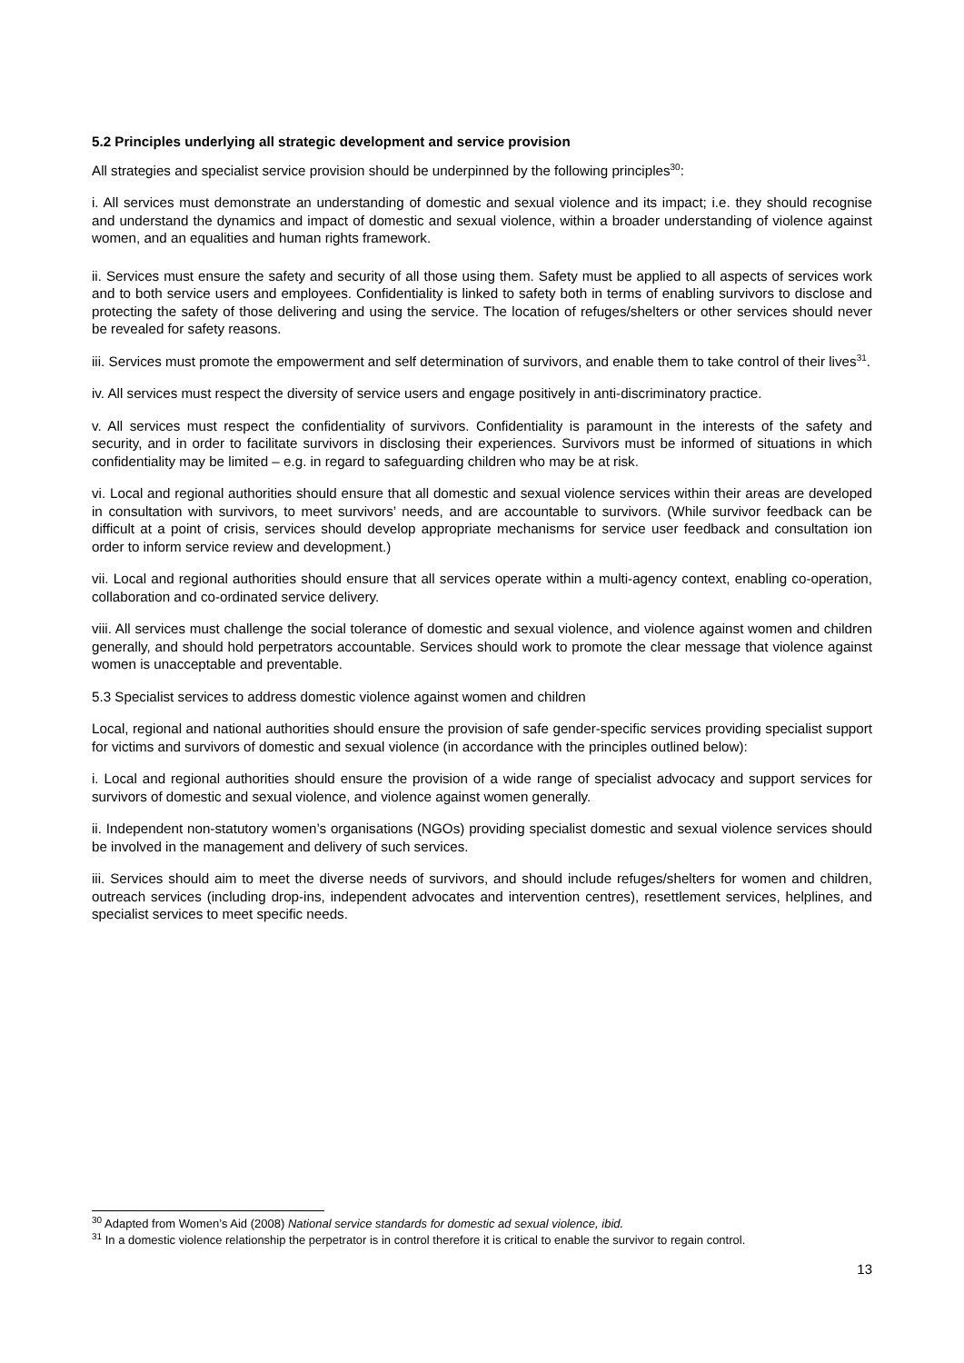5.2 Principles underlying all strategic development and service provision
All strategies and specialist service provision should be underpinned by the following principles<sup>30</sup>:
i. All services must demonstrate an understanding of domestic and sexual violence and its impact; i.e. they should recognise and understand the dynamics and impact of domestic and sexual violence, within a broader understanding of violence against women, and an equalities and human rights framework.
ii. Services must ensure the safety and security of all those using them. Safety must be applied to all aspects of services work and to both service users and employees. Confidentiality is linked to safety both in terms of enabling survivors to disclose and protecting the safety of those delivering and using the service. The location of refuges/shelters or other services should never be revealed for safety reasons.
iii. Services must promote the empowerment and self determination of survivors, and enable them to take control of their lives<sup>31</sup>.
iv. All services must respect the diversity of service users and engage positively in anti-discriminatory practice.
v. All services must respect the confidentiality of survivors. Confidentiality is paramount in the interests of the safety and security, and in order to facilitate survivors in disclosing their experiences. Survivors must be informed of situations in which confidentiality may be limited – e.g. in regard to safeguarding children who may be at risk.
vi. Local and regional authorities should ensure that all domestic and sexual violence services within their areas are developed in consultation with survivors, to meet survivors’ needs, and are accountable to survivors. (While survivor feedback can be difficult at a point of crisis, services should develop appropriate mechanisms for service user feedback and consultation ion order to inform service review and development.)
vii. Local and regional authorities should ensure that all services operate within a multi-agency context, enabling co-operation, collaboration and co-ordinated service delivery.
viii. All services must challenge the social tolerance of domestic and sexual violence, and violence against women and children generally, and should hold perpetrators accountable. Services should work to promote the clear message that violence against women is unacceptable and preventable.
5.3 Specialist services to address domestic violence against women and children
Local, regional and national authorities should ensure the provision of safe gender-specific services providing specialist support for victims and survivors of domestic and sexual violence (in accordance with the principles outlined below):
i. Local and regional authorities should ensure the provision of a wide range of specialist advocacy and support services for survivors of domestic and sexual violence, and violence against women generally.
ii. Independent non-statutory women’s organisations (NGOs) providing specialist domestic and sexual violence services should be involved in the management and delivery of such services.
iii. Services should aim to meet the diverse needs of survivors, and should include refuges/shelters for women and children, outreach services (including drop-ins, independent advocates and intervention centres), resettlement services, helplines, and specialist services to meet specific needs.
<sup>30</sup> Adapted from Women’s Aid (2008) National service standards for domestic ad sexual violence, ibid.
<sup>31</sup> In a domestic violence relationship the perpetrator is in control therefore it is critical to enable the survivor to regain control.
13